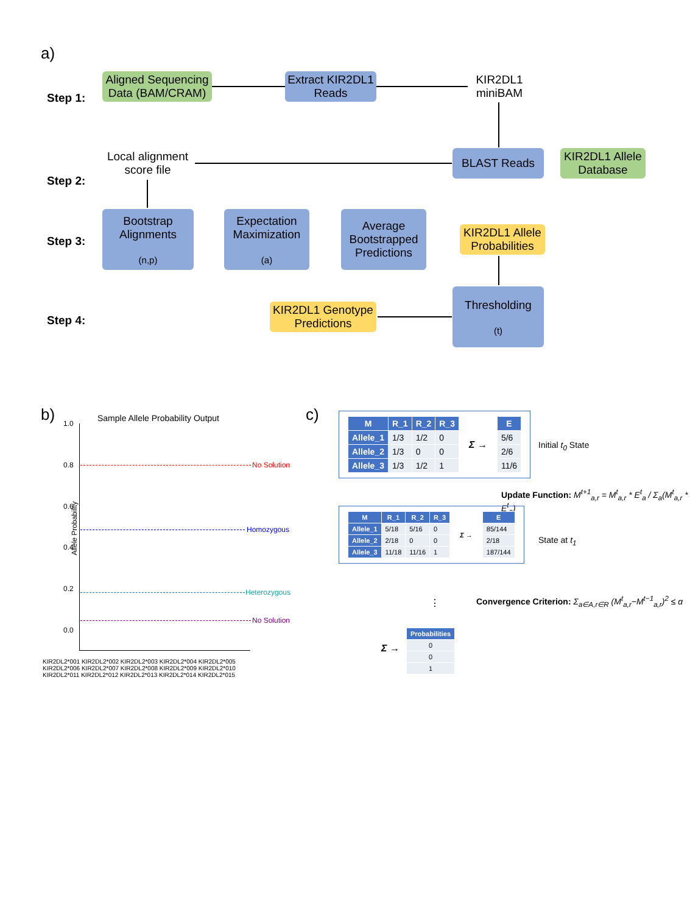a)
Step 1:
Aligned Sequencing Data (BAM/CRAM)
Extract KIR2DL1 Reads
KIR2DL1 miniBAM
Step 2:
Local alignment score file
BLAST Reads
KIR2DL1 Allele Database
Step 3:
Bootstrap Alignments
(n,p)
Expectation Maximization
(a)
Average Bootstrapped Predictions
KIR2DL1 Allele Probabilities
Step 4:
KIR2DL1 Genotype Predictions
Thresholding
(t)
b)
Sample Allele Probability Output
1.0
0.8
0.6
0.4
0.2
0.0
No Solution
Homozygous
Heterozygous
No Solution
Allele Probability
KIR2DL2*001 KIR2DL2*002 KIR2DL2*003 KIR2DL2*004 KIR2DL2*005 KIR2DL2*006 KIR2DL2*007 KIR2DL2*008 KIR2DL2*009 KIR2DL2*010 KIR2DL2*011 KIR2DL2*012 KIR2DL2*013 KIR2DL2*014 KIR2DL2*015
c)
| M | R_1 | R_2 | R_3 |
| --- | --- | --- | --- |
| Allele_1 | 1/3 | 1/2 | 0 |
| Allele_2 | 1/3 | 0 | 0 |
| Allele_3 | 1/3 | 1/2 | 1 |
Σ →
| E |
| --- |
| 5/6 |
| 2/6 |
| 11/6 |
Initial t<sub>0</sub> State
Update Function: M<sup>t+1</sup><sub>a,r</sub> = M<sup>t</sup><sub>a,r</sub> * E<sup>t</sup><sub>a</sub> / Σ<sub>a</sub>(M<sup>t</sup><sub>a,r</sub> * E<sup>t</sup><sub>a</sub>)
| M | R_1 | R_2 | R_3 |
| --- | --- | --- | --- |
| Allele_1 | 5/18 | 5/16 | 0 |
| Allele_2 | 2/18 | 0 | 0 |
| Allele_3 | 11/18 | 11/16 | 1 |
Σ →
| E |
| --- |
| 85/144 |
| 2/18 |
| 187/144 |
State at t<sub>1</sub>
Convergence Criterion: Σ<sub>a∈A,r∈R</sub> (M<sup>t</sup><sub>a,r</sub>−M<sup>t−1</sup><sub>a,r</sub>)<sup>2</sup> ≤ α
⋮
Σ →
| Probabilities |
| --- |
| 0 |
| 0 |
| 1 |